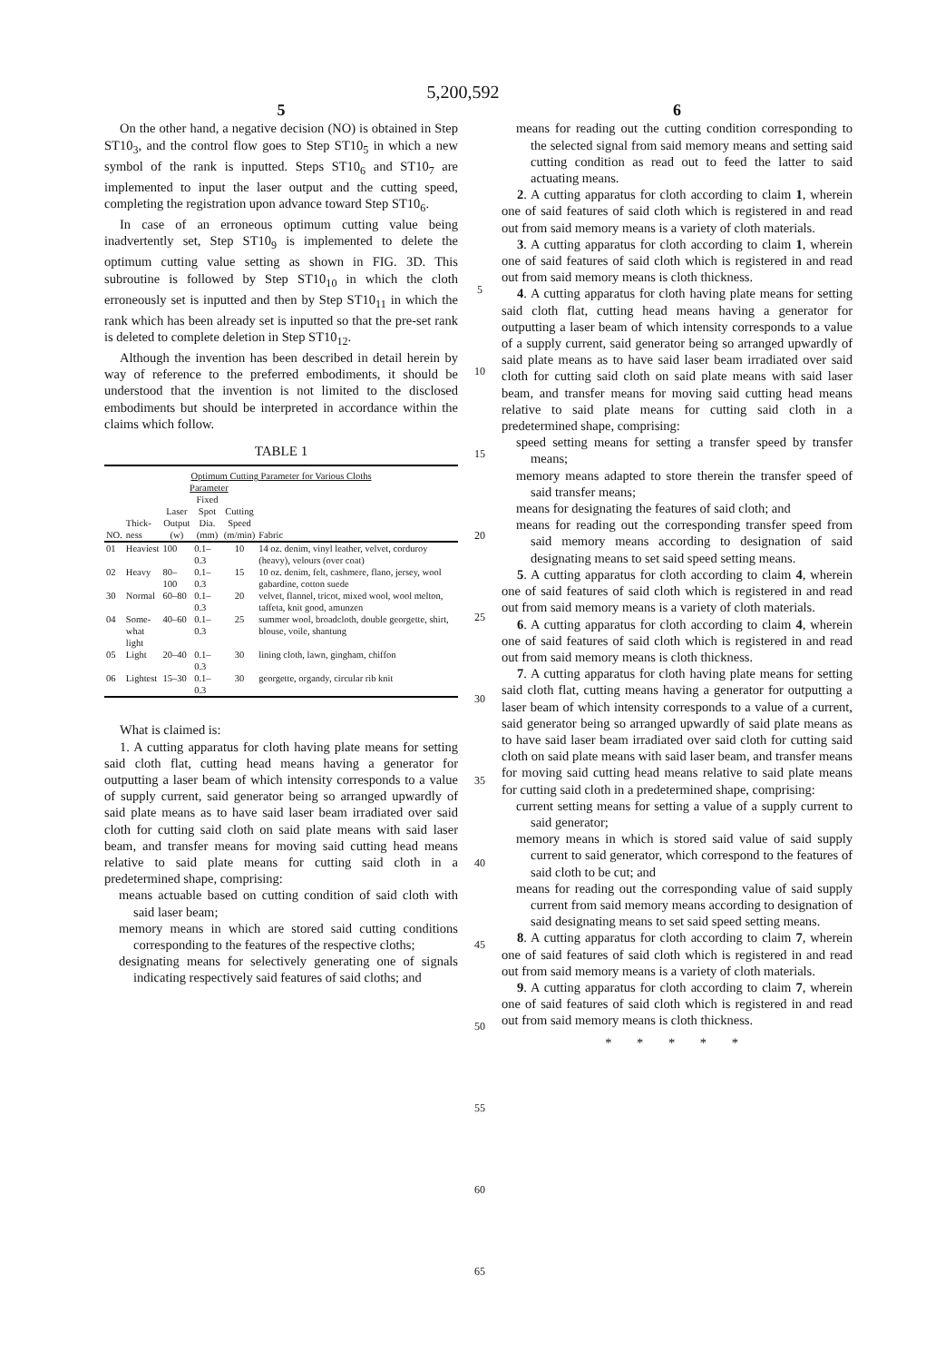5,200,592
5
On the other hand, a negative decision (NO) is obtained in Step ST10<sub>3</sub>, and the control flow goes to Step ST10<sub>5</sub> in which a new symbol of the rank is inputted. Steps ST10<sub>6</sub> and ST10<sub>7</sub> are implemented to input the laser output and the cutting speed, completing the registration upon advance toward Step ST10<sub>6</sub>.
In case of an erroneous optimum cutting value being inadvertently set, Step ST10<sub>9</sub> is implemented to delete the optimum cutting value setting as shown in FIG. 3D. This subroutine is followed by Step ST10<sub>10</sub> in which the cloth erroneously set is inputted and then by Step ST10<sub>11</sub> in which the rank which has been already set is inputted so that the pre-set rank is deleted to complete deletion in Step ST10<sub>12</sub>.
Although the invention has been described in detail herein by way of reference to the preferred embodiments, it should be understood that the invention is not limited to the disclosed embodiments but should be interpreted in accordance within the claims which follow.
TABLE 1
| Optimum Cutting Parameter for Various Cloths | | | | | |
| --- | --- | --- | --- | --- | --- |
| | | Parameter | | | |
| NO. | Thick- ness | Laser Output (w) | Fixed Spot Dia. (mm) | Cutting Speed (m/min) | Fabric |
| 01 | Heaviest | 100 | 0.1–0.3 | 10 | 14 oz. denim, vinyl leather, velvet, corduroy (heavy), velours (over coat) |
| 02 | Heavy | 80–100 | 0.1–0.3 | 15 | 10 oz. denim, felt, cashmere, flano, jersey, wool gabardine, cotton suede |
| 30 | Normal | 60–80 | 0.1–0.3 | 20 | velvet, flannel, tricot, mixed wool, wool melton, taffeta, knit good, amunzen |
| 04 | Some- what light | 40–60 | 0.1–0.3 | 25 | summer wool, broadcloth, double georgette, shirt, blouse, voile, shantung |
| 05 | Light | 20–40 | 0.1–0.3 | 30 | lining cloth, lawn, gingham, chiffon |
| 06 | Lightest | 15–30 | 0.1–0.3 | 30 | georgette, organdy, circular rib knit |
What is claimed is:
1. A cutting apparatus for cloth having plate means for setting said cloth flat, cutting head means having a generator for outputting a laser beam of which intensity corresponds to a value of supply current, said generator being so arranged upwardly of said plate means as to have said laser beam irradiated over said cloth for cutting said cloth on said plate means with said laser beam, and transfer means for moving said cutting head means relative to said plate means for cutting said cloth in a predetermined shape, comprising:
means actuable based on cutting condition of said cloth with said laser beam;
memory means in which are stored said cutting conditions corresponding to the features of the respective cloths;
designating means for selectively generating one of signals indicating respectively said features of said cloths; and
5
10
15
20
25
30
35
40
45
50
55
60
65
6
means for reading out the cutting condition corresponding to the selected signal from said memory means and setting said cutting condition as read out to feed the latter to said actuating means.
2. A cutting apparatus for cloth according to claim 1, wherein one of said features of said cloth which is registered in and read out from said memory means is a variety of cloth materials.
3. A cutting apparatus for cloth according to claim 1, wherein one of said features of said cloth which is registered in and read out from said memory means is cloth thickness.
4. A cutting apparatus for cloth having plate means for setting said cloth flat, cutting head means having a generator for outputting a laser beam of which intensity corresponds to a value of a supply current, said generator being so arranged upwardly of said plate means as to have said laser beam irradiated over said cloth for cutting said cloth on said plate means with said laser beam, and transfer means for moving said cutting head means relative to said plate means for cutting said cloth in a predetermined shape, comprising:
speed setting means for setting a transfer speed by transfer means;
memory means adapted to store therein the transfer speed of said transfer means;
means for designating the features of said cloth; and
means for reading out the corresponding transfer speed from said memory means according to designation of said designating means to set said speed setting means.
5. A cutting apparatus for cloth according to claim 4, wherein one of said features of said cloth which is registered in and read out from said memory means is a variety of cloth materials.
6. A cutting apparatus for cloth according to claim 4, wherein one of said features of said cloth which is registered in and read out from said memory means is cloth thickness.
7. A cutting apparatus for cloth having plate means for setting said cloth flat, cutting means having a generator for outputting a laser beam of which intensity corresponds to a value of a current, said generator being so arranged upwardly of said plate means as to have said laser beam irradiated over said cloth for cutting said cloth on said plate means with said laser beam, and transfer means for moving said cutting head means relative to said plate means for cutting said cloth in a predetermined shape, comprising:
current setting means for setting a value of a supply current to said generator;
memory means in which is stored said value of said supply current to said generator, which correspond to the features of said cloth to be cut; and
means for reading out the corresponding value of said supply current from said memory means according to designation of said designating means to set said speed setting means.
8. A cutting apparatus for cloth according to claim 7, wherein one of said features of said cloth which is registered in and read out from said memory means is a variety of cloth materials.
9. A cutting apparatus for cloth according to claim 7, wherein one of said features of said cloth which is registered in and read out from said memory means is cloth thickness.
* * * * *